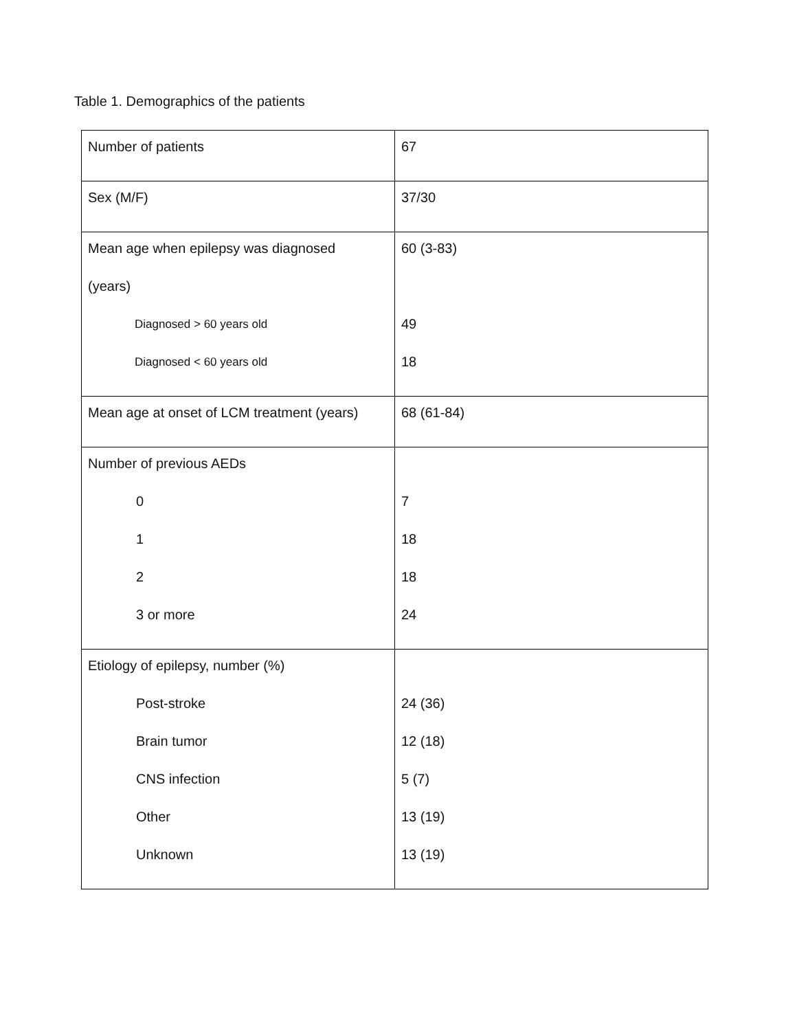Table 1. Demographics of the patients
| Number of patients | 67 |
| Sex (M/F) | 37/30 |
| Mean age when epilepsy was diagnosed (years) Diagnosed > 60 years old Diagnosed < 60 years old | 60 (3-83) 49 18 |
| Mean age at onset of LCM treatment (years) | 68 (61-84) |
| Number of previous AEDs 0 1 2 3 or more | 7 18 18 24 |
| Etiology of epilepsy, number (%) Post-stroke Brain tumor CNS infection Other Unknown | 24 (36) 12 (18) 5 (7) 13 (19) 13 (19) |